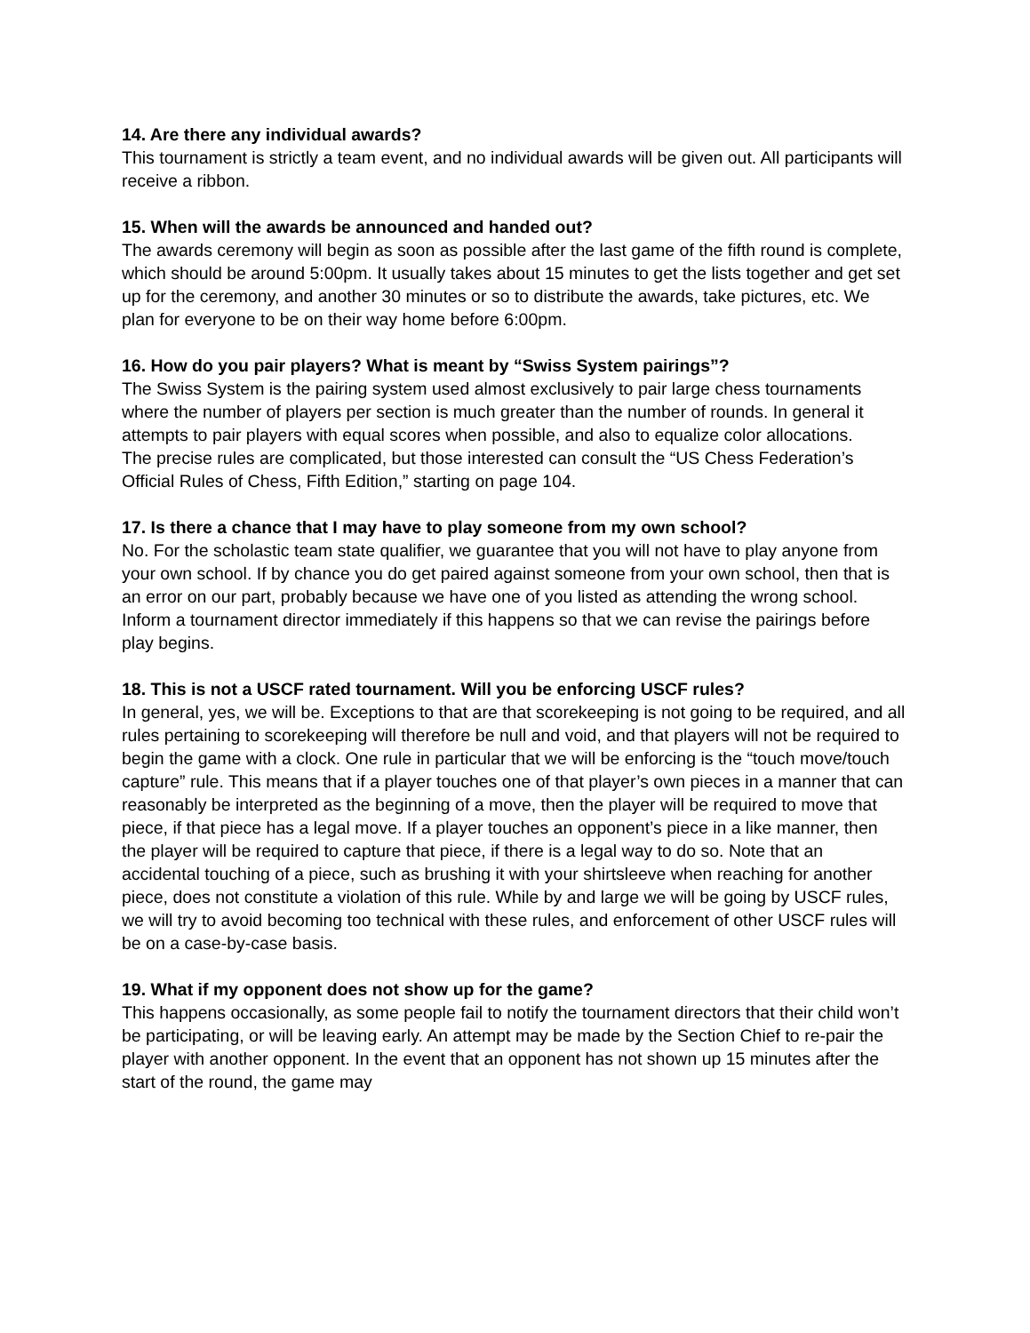14. Are there any individual awards?
This tournament is strictly a team event, and no individual awards will be given out. All participants will receive a ribbon.
15. When will the awards be announced and handed out?
The awards ceremony will begin as soon as possible after the last game of the fifth round is complete, which should be around 5:00pm. It usually takes about 15 minutes to get the lists together and get set up for the ceremony, and another 30 minutes or so to distribute the awards, take pictures, etc. We plan for everyone to be on their way home before 6:00pm.
16. How do you pair players? What is meant by “Swiss System pairings”?
The Swiss System is the pairing system used almost exclusively to pair large chess tournaments where the number of players per section is much greater than the number of rounds. In general it attempts to pair players with equal scores when possible, and also to equalize color allocations.
The precise rules are complicated, but those interested can consult the “US Chess Federation’s Official Rules of Chess, Fifth Edition,” starting on page 104.
17. Is there a chance that I may have to play someone from my own school?
No. For the scholastic team state qualifier, we guarantee that you will not have to play anyone from your own school. If by chance you do get paired against someone from your own school, then that is an error on our part, probably because we have one of you listed as attending the wrong school. Inform a tournament director immediately if this happens so that we can revise the pairings before play begins.
18. This is not a USCF rated tournament. Will you be enforcing USCF rules?
In general, yes, we will be. Exceptions to that are that scorekeeping is not going to be required, and all rules pertaining to scorekeeping will therefore be null and void, and that players will not be required to begin the game with a clock. One rule in particular that we will be enforcing is the “touch move/touch capture” rule. This means that if a player touches one of that player’s own pieces in a manner that can reasonably be interpreted as the beginning of a move, then the player will be required to move that piece, if that piece has a legal move. If a player touches an opponent’s piece in a like manner, then the player will be required to capture that piece, if there is a legal way to do so. Note that an accidental touching of a piece, such as brushing it with your shirtsleeve when reaching for another piece, does not constitute a violation of this rule. While by and large we will be going by USCF rules, we will try to avoid becoming too technical with these rules, and enforcement of other USCF rules will be on a case-by-case basis.
19. What if my opponent does not show up for the game?
This happens occasionally, as some people fail to notify the tournament directors that their child won’t be participating, or will be leaving early. An attempt may be made by the Section Chief to re-pair the player with another opponent. In the event that an opponent has not shown up 15 minutes after the start of the round, the game may